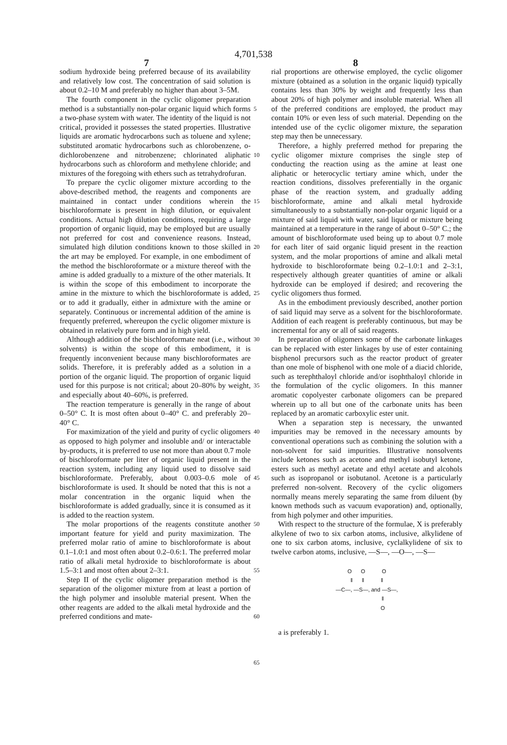4,701,538
7 8
sodium hydroxide being preferred because of its availability and relatively low cost. The concentration of said solution is about 0.2–10 M and preferably no higher than about 3–5M.
The fourth component in the cyclic oligomer preparation method is a substantially non-polar organic liquid which forms a two-phase system with water. The identity of the liquid is not critical, provided it possesses the stated properties. Illustrative liquids are aromatic hydrocarbons such as toluene and xylene; substituted aromatic hydrocarbons such as chlorobenzene, o-dichlorobenzene and nitrobenzene; chlorinated aliphatic hydrocarbons such as chloroform and methylene chloride; and mixtures of the foregoing with ethers such as tetrahydrofuran.
To prepare the cyclic oligomer mixture according to the above-described method, the reagents and components are maintained in contact under conditions wherein the bischloroformate is present in high dilution, or equivalent conditions. Actual high dilution conditions, requiring a large proportion of organic liquid, may be employed but are usually not preferred for cost and convenience reasons. Instead, simulated high dilution conditions known to those skilled in the art may be employed. For example, in one embodiment of the method the bischloroformate or a mixture thereof with the amine is added gradually to a mixture of the other materials. It is within the scope of this embodiment to incorporate the amine in the mixture to which the bischloroformate is added, or to add it gradually, either in admixture with the amine or separately. Continuous or incremental addition of the amine is frequently preferred, whereupon the cyclic oligomer mixture is obtained in relatively pure form and in high yield.
Although addition of the bischloroformate neat (i.e., without solvents) is within the scope of this embodiment, it is frequently inconvenient because many bischloroformates are solids. Therefore, it is preferably added as a solution in a portion of the organic liquid. The proportion of organic liquid used for this purpose is not critical; about 20–80% by weight, and especially about 40–60%, is preferred.
The reaction temperature is generally in the range of about 0–50° C. It is most often about 0–40° C. and preferably 20–40° C.
For maximization of the yield and purity of cyclic oligomers as opposed to high polymer and insoluble and/ or interactable by-products, it is preferred to use not more than about 0.7 mole of bischloroformate per liter of organic liquid present in the reaction system, including any liquid used to dissolve said bischloroformate. Preferably, about 0.003–0.6 mole of bischloroformate is used. It should be noted that this is not a molar concentration in the organic liquid when the bischloroformate is added gradually, since it is consumed as it is added to the reaction system.
The molar proportions of the reagents constitute another important feature for yield and purity maximization. The preferred molar ratio of amine to bischloroformate is about 0.1–1.0:1 and most often about 0.2–0.6:1. The preferred molar ratio of alkali metal hydroxide to bischloroformate is about 1.5–3:1 and most often about 2–3:1.
Step II of the cyclic oligomer preparation method is the separation of the oligomer mixture from at least a portion of the high polymer and insoluble material present. When the other reagents are added to the alkali metal hydroxide and the preferred conditions and mate-
5
10
15
20
25
30
35
40
45
50
55
60
65
rial proportions are otherwise employed, the cyclic oligomer mixture (obtained as a solution in the organic liquid) typically contains less than 30% by weight and frequently less than about 20% of high polymer and insoluble material. When all of the preferred conditions are employed, the product may contain 10% or even less of such material. Depending on the intended use of the cyclic oligomer mixture, the separation step may then be unnecessary.
Therefore, a highly preferred method for preparing the cyclic oligomer mixture comprises the single step of conducting the reaction using as the amine at least one aliphatic or heterocyclic tertiary amine which, under the reaction conditions, dissolves preferentially in the organic phase of the reaction system, and gradually adding bischloroformate, amine and alkali metal hydroxide simultaneously to a substantially non-polar organic liquid or a mixture of said liquid with water, said liquid or mixture being maintained at a temperature in the range of about 0–50° C.; the amount of bischloroformate used being up to about 0.7 mole for each liter of said organic liquid present in the reaction system, and the molar proportions of amine and alkali metal hydroxide to bischloroformate being 0.2–1.0:1 and 2–3:1, respectively although greater quantities of amine or alkali hydroxide can be employed if desired; and recovering the cyclic oligomers thus formed.
As in the embodiment previously described, another portion of said liquid may serve as a solvent for the bischloroformate. Addition of each reagent is preferably continuous, but may be incremental for any or all of said reagents.
In preparation of oligomers some of the carbonate linkages can be replaced with ester linkages by use of ester containing bisphenol precursors such as the reactor product of greater than one mole of bisphenol with one mole of a diacid chloride, such as terephthaloyl chloride and/or isophthaloyl chloride in the formulation of the cyclic oligomers. In this manner aromatic copolyester carbonate oligomers can be prepared wherein up to all but one of the carbonate units has been replaced by an aromatic carboxylic ester unit.
When a separation step is necessary, the unwanted impurities may be removed in the necessary amounts by conventional operations such as combining the solution with a non-solvent for said impurities. Illustrative nonsolvents include ketones such as acetone and methyl isobutyl ketone, esters such as methyl acetate and ethyl acetate and alcohols such as isopropanol or isobutanol. Acetone is a particularly preferred non-solvent. Recovery of the cyclic oligomers normally means merely separating the same from diluent (by known methods such as vacuum evaporation) and, optionally, from high polymer and other impurities.
With respect to the structure of the formulae, X is preferably alkylene of two to six carbon atoms, inclusive, alkylidene of one to six carbon atoms, inclusive, cyclalkylidene of six to twelve carbon atoms, inclusive, —S—, —O—, —S—
O O O
‖ ‖ ‖
—C—, —S—, and —S—,
‖
O
a is preferably 1.